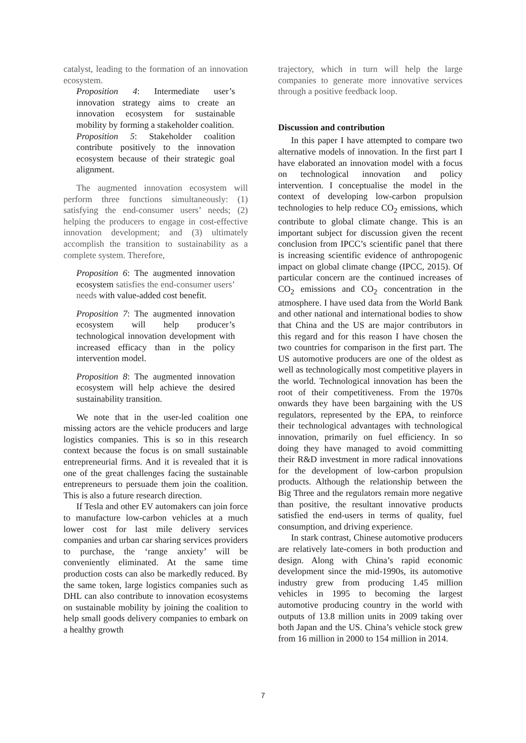catalyst, leading to the formation of an innovation ecosystem.
Proposition 4: Intermediate user’s innovation strategy aims to create an innovation ecosystem for sustainable mobility by forming a stakeholder coalition.
Proposition 5: Stakeholder coalition contribute positively to the innovation ecosystem because of their strategic goal alignment.
The augmented innovation ecosystem will perform three functions simultaneously: (1) satisfying the end-consumer users’ needs; (2) helping the producers to engage in cost-effective innovation development; and (3) ultimately accomplish the transition to sustainability as a complete system. Therefore,
Proposition 6: The augmented innovation ecosystem satisfies the end-consumer users’ needs with value-added cost benefit.
Proposition 7: The augmented innovation ecosystem will help producer’s technological innovation development with increased efficacy than in the policy intervention model.
Proposition 8: The augmented innovation ecosystem will help achieve the desired sustainability transition.
We note that in the user-led coalition one missing actors are the vehicle producers and large logistics companies. This is so in this research context because the focus is on small sustainable entrepreneurial firms. And it is revealed that it is one of the great challenges facing the sustainable entrepreneurs to persuade them join the coalition. This is also a future research direction.
If Tesla and other EV automakers can join force to manufacture low-carbon vehicles at a much lower cost for last mile delivery services companies and urban car sharing services providers to purchase, the ‘range anxiety’ will be conveniently eliminated. At the same time production costs can also be markedly reduced. By the same token, large logistics companies such as DHL can also contribute to innovation ecosystems on sustainable mobility by joining the coalition to help small goods delivery companies to embark on a healthy growth
trajectory, which in turn will help the large companies to generate more innovative services through a positive feedback loop.
Discussion and contribution
In this paper I have attempted to compare two alternative models of innovation. In the first part I have elaborated an innovation model with a focus on technological innovation and policy intervention. I conceptualise the model in the context of developing low-carbon propulsion technologies to help reduce CO<sub>2</sub> emissions, which contribute to global climate change. This is an important subject for discussion given the recent conclusion from IPCC’s scientific panel that there is increasing scientific evidence of anthropogenic impact on global climate change (IPCC, 2015). Of particular concern are the continued increases of CO<sub>2</sub> emissions and CO<sub>2</sub> concentration in the atmosphere. I have used data from the World Bank and other national and international bodies to show that China and the US are major contributors in this regard and for this reason I have chosen the two countries for comparison in the first part. The US automotive producers are one of the oldest as well as technologically most competitive players in the world. Technological innovation has been the root of their competitiveness. From the 1970s onwards they have been bargaining with the US regulators, represented by the EPA, to reinforce their technological advantages with technological innovation, primarily on fuel efficiency. In so doing they have managed to avoid committing their R&D investment in more radical innovations for the development of low-carbon propulsion products. Although the relationship between the Big Three and the regulators remain more negative than positive, the resultant innovative products satisfied the end-users in terms of quality, fuel consumption, and driving experience.
In stark contrast, Chinese automotive producers are relatively late-comers in both production and design. Along with China’s rapid economic development since the mid-1990s, its automotive industry grew from producing 1.45 million vehicles in 1995 to becoming the largest automotive producing country in the world with outputs of 13.8 million units in 2009 taking over both Japan and the US. China’s vehicle stock grew from 16 million in 2000 to 154 million in 2014.
7